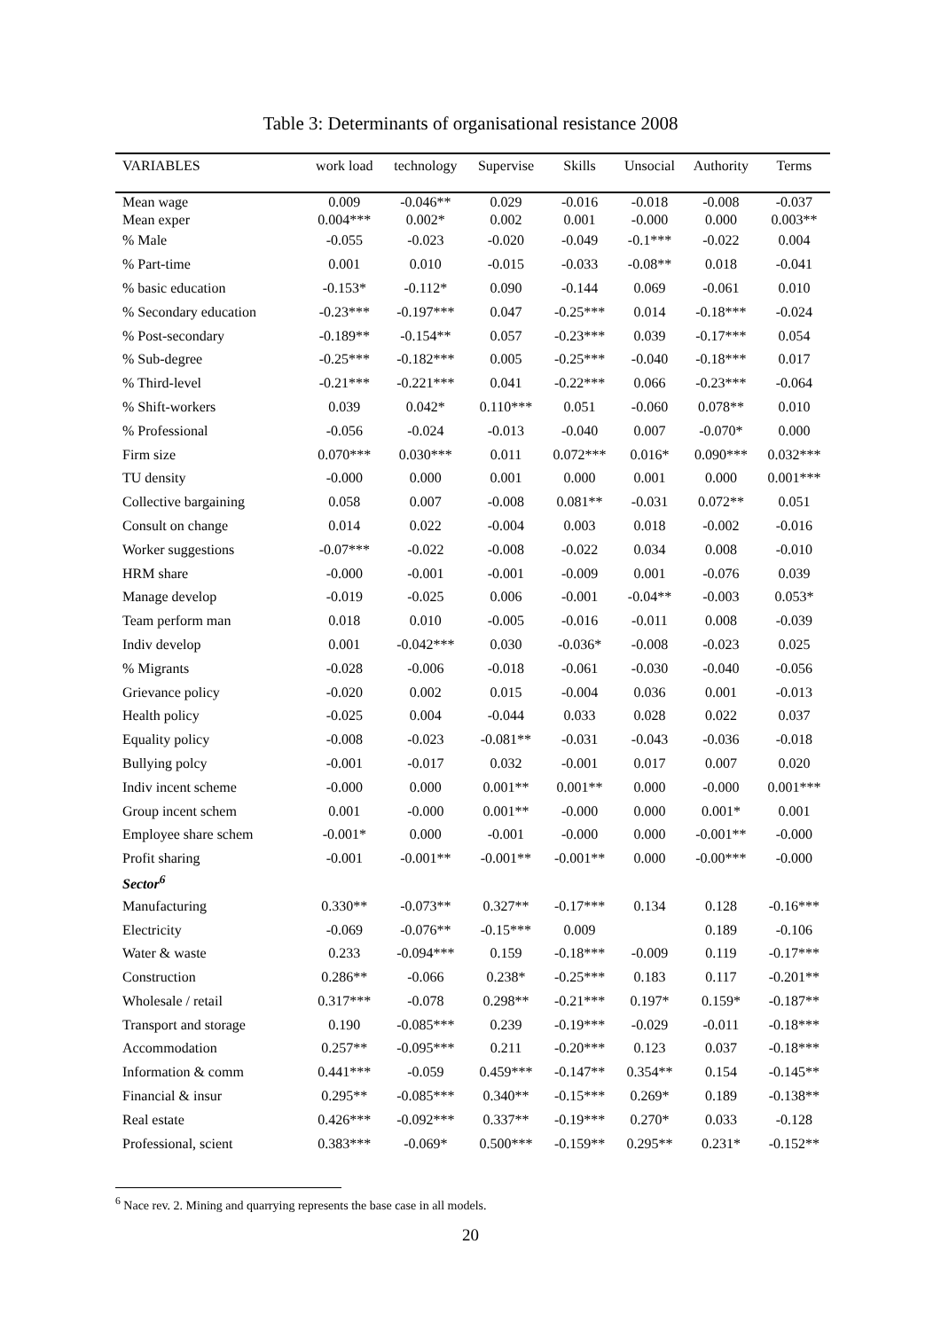Table 3: Determinants of organisational resistance 2008
| VARIABLES | work load | technology | Supervise | Skills | Unsocial | Authority | Terms |
| --- | --- | --- | --- | --- | --- | --- | --- |
| Mean wage | 0.009 | -0.046** | 0.029 | -0.016 | -0.018 | -0.008 | -0.037 |
| Mean exper | 0.004*** | 0.002* | 0.002 | 0.001 | -0.000 | 0.000 | 0.003** |
| % Male | -0.055 | -0.023 | -0.020 | -0.049 | -0.1*** | -0.022 | 0.004 |
| % Part-time | 0.001 | 0.010 | -0.015 | -0.033 | -0.08** | 0.018 | -0.041 |
| % basic education | -0.153* | -0.112* | 0.090 | -0.144 | 0.069 | -0.061 | 0.010 |
| % Secondary education | -0.23*** | -0.197*** | 0.047 | -0.25*** | 0.014 | -0.18*** | -0.024 |
| % Post-secondary | -0.189** | -0.154** | 0.057 | -0.23*** | 0.039 | -0.17*** | 0.054 |
| % Sub-degree | -0.25*** | -0.182*** | 0.005 | -0.25*** | -0.040 | -0.18*** | 0.017 |
| % Third-level | -0.21*** | -0.221*** | 0.041 | -0.22*** | 0.066 | -0.23*** | -0.064 |
| % Shift-workers | 0.039 | 0.042* | 0.110*** | 0.051 | -0.060 | 0.078** | 0.010 |
| % Professional | -0.056 | -0.024 | -0.013 | -0.040 | 0.007 | -0.070* | 0.000 |
| Firm size | 0.070*** | 0.030*** | 0.011 | 0.072*** | 0.016* | 0.090*** | 0.032*** |
| TU density | -0.000 | 0.000 | 0.001 | 0.000 | 0.001 | 0.000 | 0.001*** |
| Collective bargaining | 0.058 | 0.007 | -0.008 | 0.081** | -0.031 | 0.072** | 0.051 |
| Consult on change | 0.014 | 0.022 | -0.004 | 0.003 | 0.018 | -0.002 | -0.016 |
| Worker suggestions | -0.07*** | -0.022 | -0.008 | -0.022 | 0.034 | 0.008 | -0.010 |
| HRM share | -0.000 | -0.001 | -0.001 | -0.009 | 0.001 | -0.076 | 0.039 |
| Manage develop | -0.019 | -0.025 | 0.006 | -0.001 | -0.04** | -0.003 | 0.053* |
| Team perform man | 0.018 | 0.010 | -0.005 | -0.016 | -0.011 | 0.008 | -0.039 |
| Indiv develop | 0.001 | -0.042*** | 0.030 | -0.036* | -0.008 | -0.023 | 0.025 |
| % Migrants | -0.028 | -0.006 | -0.018 | -0.061 | -0.030 | -0.040 | -0.056 |
| Grievance policy | -0.020 | 0.002 | 0.015 | -0.004 | 0.036 | 0.001 | -0.013 |
| Health policy | -0.025 | 0.004 | -0.044 | 0.033 | 0.028 | 0.022 | 0.037 |
| Equality policy | -0.008 | -0.023 | -0.081** | -0.031 | -0.043 | -0.036 | -0.018 |
| Bullying polcy | -0.001 | -0.017 | 0.032 | -0.001 | 0.017 | 0.007 | 0.020 |
| Indiv incent scheme | -0.000 | 0.000 | 0.001** | 0.001** | 0.000 | -0.000 | 0.001*** |
| Group incent schem | 0.001 | -0.000 | 0.001** | -0.000 | 0.000 | 0.001* | 0.001 |
| Employee share schem | -0.001* | 0.000 | -0.001 | -0.000 | 0.000 | -0.001** | -0.000 |
| Profit sharing | -0.001 | -0.001** | -0.001** | -0.001** | 0.000 | -0.00*** | -0.000 |
| Sector<sup>6</sup> | | | | | | | |
| Manufacturing | 0.330** | -0.073** | 0.327** | -0.17*** | 0.134 | 0.128 | -0.16*** |
| Electricity | -0.069 | -0.076** | -0.15*** | 0.009 | | 0.189 | -0.106 |
| Water & waste | 0.233 | -0.094*** | 0.159 | -0.18*** | -0.009 | 0.119 | -0.17*** |
| Construction | 0.286** | -0.066 | 0.238* | -0.25*** | 0.183 | 0.117 | -0.201** |
| Wholesale / retail | 0.317*** | -0.078 | 0.298** | -0.21*** | 0.197* | 0.159* | -0.187** |
| Transport and storage | 0.190 | -0.085*** | 0.239 | -0.19*** | -0.029 | -0.011 | -0.18*** |
| Accommodation | 0.257** | -0.095*** | 0.211 | -0.20*** | 0.123 | 0.037 | -0.18*** |
| Information & comm | 0.441*** | -0.059 | 0.459*** | -0.147** | 0.354** | 0.154 | -0.145** |
| Financial & insur | 0.295** | -0.085*** | 0.340** | -0.15*** | 0.269* | 0.189 | -0.138** |
| Real estate | 0.426*** | -0.092*** | 0.337** | -0.19*** | 0.270* | 0.033 | -0.128 |
| Professional, scient | 0.383*** | -0.069* | 0.500*** | -0.159** | 0.295** | 0.231* | -0.152** |
<sup>6</sup> Nace rev. 2. Mining and quarrying represents the base case in all models.
20